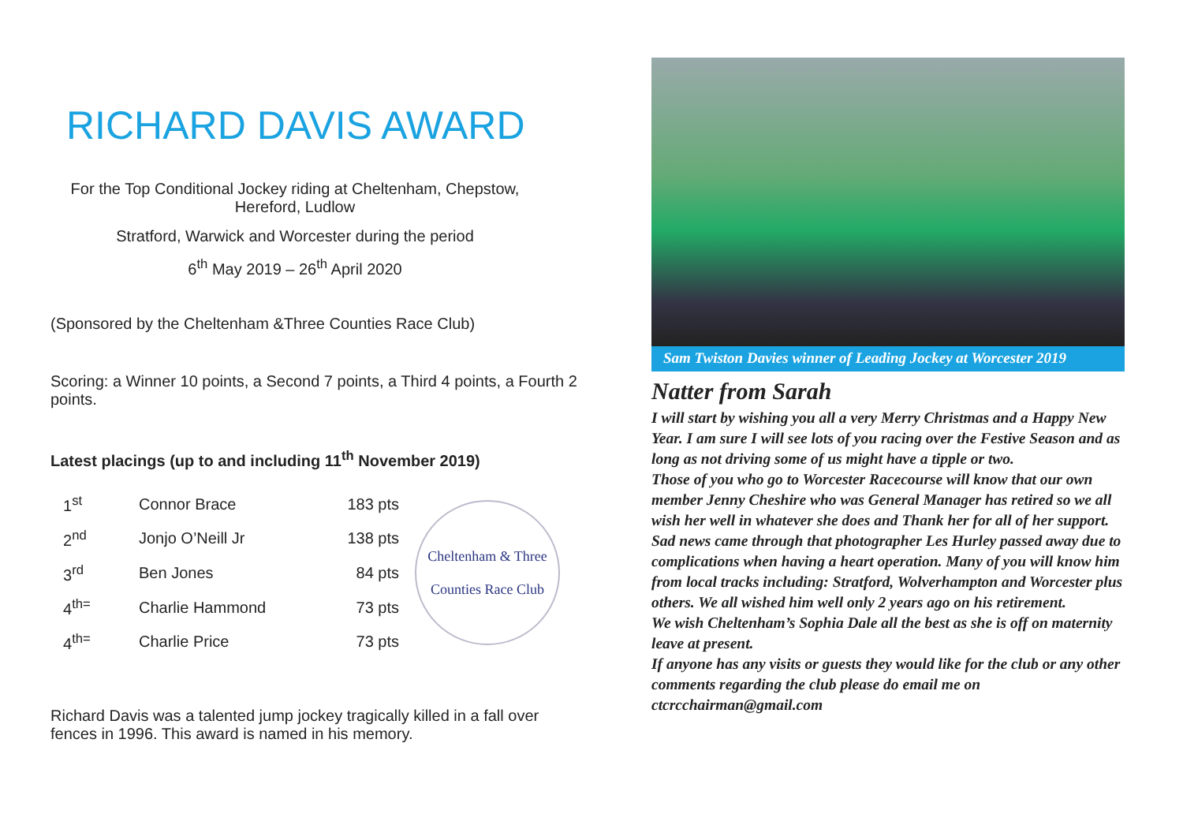RICHARD DAVIS AWARD
For the Top Conditional Jockey riding at Cheltenham, Chepstow, Hereford, Ludlow
Stratford, Warwick and Worcester during the period
6<sup>th</sup> May 2019 – 26<sup>th</sup> April 2020
(Sponsored by the Cheltenham &Three Counties Race Club)
Scoring: a Winner 10 points, a Second 7 points, a Third 4 points, a Fourth 2 points.
Latest placings (up to and including 11<sup>th</sup> November 2019)
| 1<sup>st</sup> | Connor Brace | 183 pts |
| 2<sup>nd</sup> | Jonjo O’Neill Jr | 138 pts |
| 3<sup>rd</sup> | Ben Jones | 84 pts |
| 4<sup>th=</sup> | Charlie Hammond | 73 pts |
| 4<sup>th=</sup> | Charlie Price | 73 pts |
Cheltenham & Three
Counties Race Club
Richard Davis was a talented jump jockey tragically killed in a fall over fences in 1996. This award is named in his memory.
Sam Twiston Davies winner of Leading Jockey at Worcester 2019
Natter from Sarah
I will start by wishing you all a very Merry Christmas and a Happy New Year. I am sure I will see lots of you racing over the Festive Season and as long as not driving some of us might have a tipple or two.
Those of you who go to Worcester Racecourse will know that our own member Jenny Cheshire who was General Manager has retired so we all wish her well in whatever she does and Thank her for all of her support.
Sad news came through that photographer Les Hurley passed away due to complications when having a heart operation. Many of you will know him from local tracks including: Stratford, Wolverhampton and Worcester plus others. We all wished him well only 2 years ago on his retirement.
We wish Cheltenham’s Sophia Dale all the best as she is off on maternity leave at present.
If anyone has any visits or guests they would like for the club or any other comments regarding the club please do email me on ctcrcchairman@gmail.com